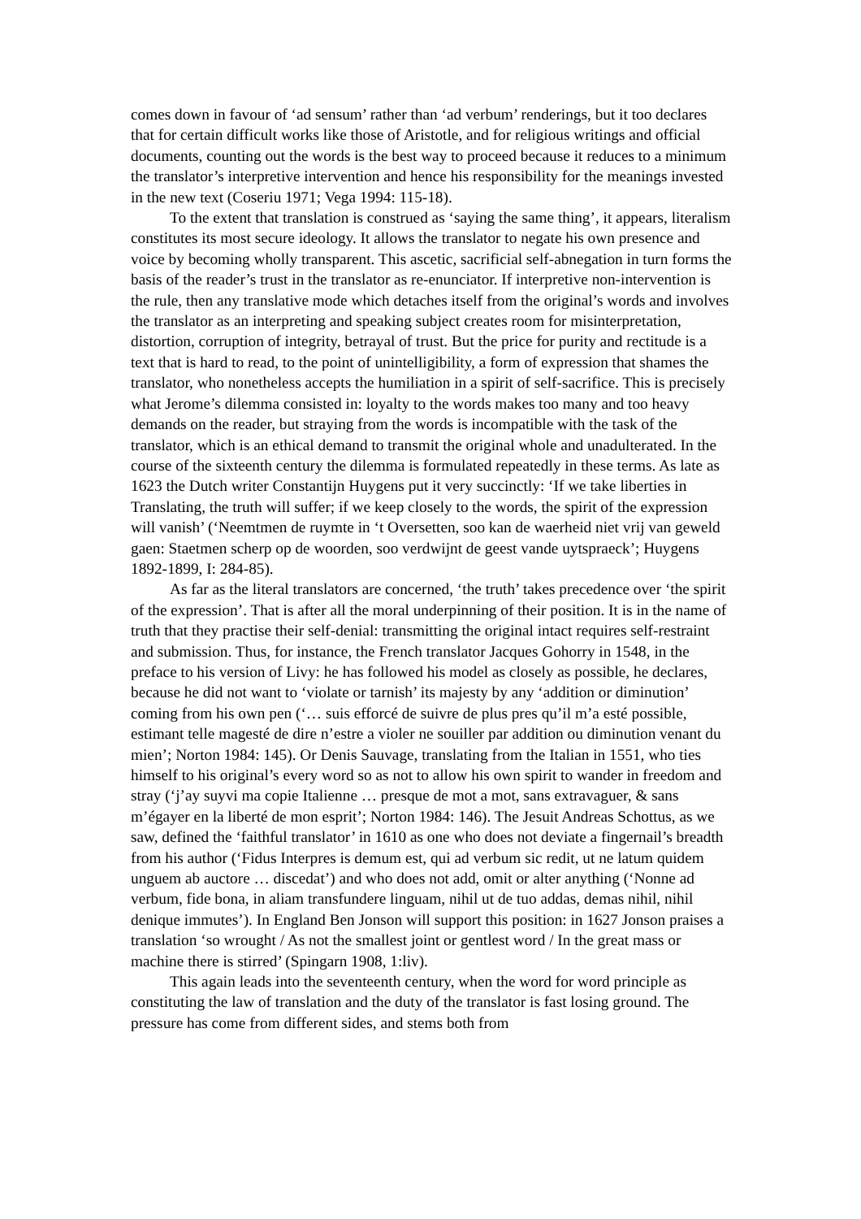comes down in favour of ‘ad sensum’ rather than ‘ad verbum’ renderings, but it too declares that for certain difficult works like those of Aristotle, and for religious writings and official documents, counting out the words is the best way to proceed because it reduces to a minimum the translator’s interpretive intervention and hence his responsibility for the meanings invested in the new text (Coseriu 1971; Vega 1994: 115-18).
To the extent that translation is construed as ‘saying the same thing’, it appears, literalism constitutes its most secure ideology. It allows the translator to negate his own presence and voice by becoming wholly transparent. This ascetic, sacrificial self-abnegation in turn forms the basis of the reader’s trust in the translator as re-enunciator. If interpretive non-intervention is the rule, then any translative mode which detaches itself from the original’s words and involves the translator as an interpreting and speaking subject creates room for misinterpretation, distortion, corruption of integrity, betrayal of trust. But the price for purity and rectitude is a text that is hard to read, to the point of unintelligibility, a form of expression that shames the translator, who nonetheless accepts the humiliation in a spirit of self-sacrifice. This is precisely what Jerome’s dilemma consisted in: loyalty to the words makes too many and too heavy demands on the reader, but straying from the words is incompatible with the task of the translator, which is an ethical demand to transmit the original whole and unadulterated. In the course of the sixteenth century the dilemma is formulated repeatedly in these terms. As late as 1623 the Dutch writer Constantijn Huygens put it very succinctly: ‘If we take liberties in Translating, the truth will suffer; if we keep closely to the words, the spirit of the expression will vanish’ (‘Neemtmen de ruymte in ‘t Oversetten, soo kan de waerheid niet vrij van geweld gaen: Staetmen scherp op de woorden, soo verdwijnt de geest vande uytspraeck’; Huygens 1892-1899, I: 284-85).
As far as the literal translators are concerned, ‘the truth’ takes precedence over ‘the spirit of the expression’. That is after all the moral underpinning of their position. It is in the name of truth that they practise their self-denial: transmitting the original intact requires self-restraint and submission. Thus, for instance, the French translator Jacques Gohorry in 1548, in the preface to his version of Livy: he has followed his model as closely as possible, he declares, because he did not want to ‘violate or tarnish’ its majesty by any ‘addition or diminution’ coming from his own pen (‘… suis efforcé de suivre de plus pres qu’il m’a esté possible, estimant telle magesté de dire n’estre a violer ne souiller par addition ou diminution venant du mien’; Norton 1984: 145). Or Denis Sauvage, translating from the Italian in 1551, who ties himself to his original’s every word so as not to allow his own spirit to wander in freedom and stray (‘j’ay suyvi ma copie Italienne … presque de mot a mot, sans extravaguer, & sans m’égayer en la liberté de mon esprit’; Norton 1984: 146). The Jesuit Andreas Schottus, as we saw, defined the ‘faithful translator’ in 1610 as one who does not deviate a fingernail’s breadth from his author (‘Fidus Interpres is demum est, qui ad verbum sic redit, ut ne latum quidem unguem ab auctore … discedat’) and who does not add, omit or alter anything (‘Nonne ad verbum, fide bona, in aliam transfundere linguam, nihil ut de tuo addas, demas nihil, nihil denique immutes’). In England Ben Jonson will support this position: in 1627 Jonson praises a translation ‘so wrought / As not the smallest joint or gentlest word / In the great mass or machine there is stirred’ (Spingarn 1908, 1:liv).
This again leads into the seventeenth century, when the word for word principle as constituting the law of translation and the duty of the translator is fast losing ground. The pressure has come from different sides, and stems both from